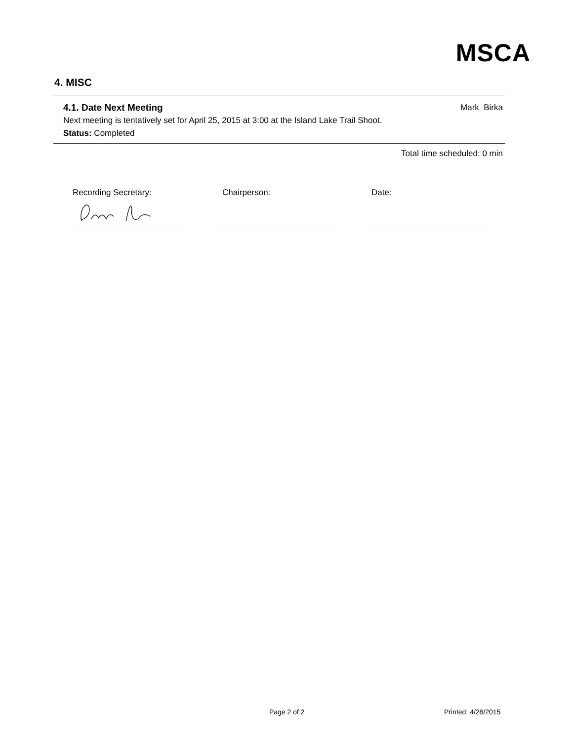MSCA
4. MISC
4.1. Date Next Meeting Mark Birka
Next meeting is tentatively set for April 25, 2015 at 3:00 at the Island Lake Trail Shoot.
Status: Completed
Total time scheduled: 0 min
Recording Secretary: Chairperson: Date:
Page 2 of 2 Printed: 4/28/2015